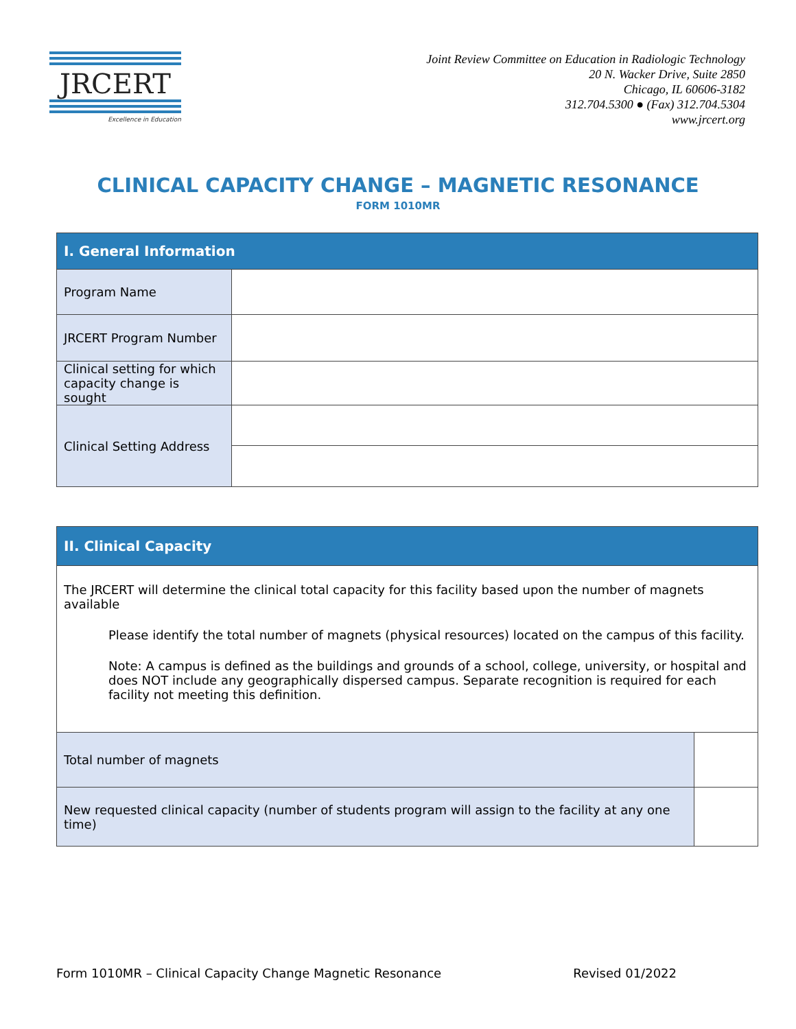JRCERT
Excellence in Education
Joint Review Committee on Education in Radiologic Technology
20 N. Wacker Drive, Suite 2850
Chicago, IL 60606-3182
312.704.5300 ● (Fax) 312.704.5304
www.jrcert.org
CLINICAL CAPACITY CHANGE – MAGNETIC RESONANCE
FORM 1010MR
| I. General Information | |
| --- | --- |
| Program Name | |
| JRCERT Program Number | |
| Clinical setting for which capacity change is sought | |
| Clinical Setting Address | |
| II. Clinical Capacity | |
| --- | --- |
| The JRCERT will determine the clinical total capacity for this facility based upon the number of magnets available Please identify the total number of magnets (physical resources) located on the campus of this facility. Note: A campus is defined as the buildings and grounds of a school, college, university, or hospital and does NOT include any geographically dispersed campus. Separate recognition is required for each facility not meeting this definition. | |
| Total number of magnets | |
| New requested clinical capacity (number of students program will assign to the facility at any one time) | |
Form 1010MR – Clinical Capacity Change Magnetic Resonance Revised 01/2022